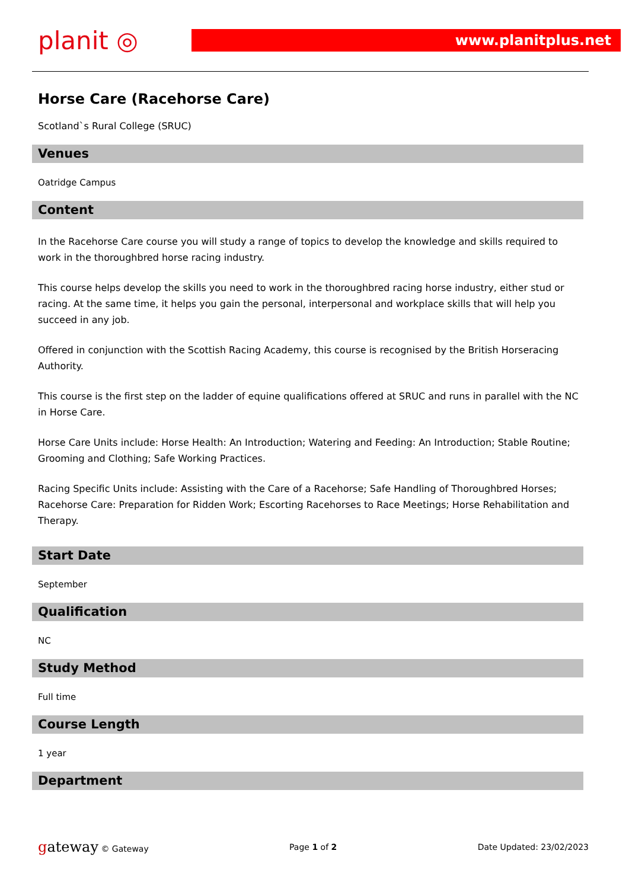planit ◎
www.planitplus.net
Horse Care (Racehorse Care)
Scotland`s Rural College (SRUC)
Venues
Oatridge Campus
Content
In the Racehorse Care course you will study a range of topics to develop the knowledge and skills required to work in the thoroughbred horse racing industry.
This course helps develop the skills you need to work in the thoroughbred racing horse industry, either stud or racing. At the same time, it helps you gain the personal, interpersonal and workplace skills that will help you succeed in any job.
Offered in conjunction with the Scottish Racing Academy, this course is recognised by the British Horseracing Authority.
This course is the first step on the ladder of equine qualifications offered at SRUC and runs in parallel with the NC in Horse Care.
Horse Care Units include: Horse Health: An Introduction; Watering and Feeding: An Introduction; Stable Routine; Grooming and Clothing; Safe Working Practices.
Racing Specific Units include: Assisting with the Care of a Racehorse; Safe Handling of Thoroughbred Horses; Racehorse Care: Preparation for Ridden Work; Escorting Racehorses to Race Meetings; Horse Rehabilitation and Therapy.
Start Date
September
Qualification
NC
Study Method
Full time
Course Length
1 year
Department
gateway © Gateway Page 1 of 2 Date Updated: 23/02/2023